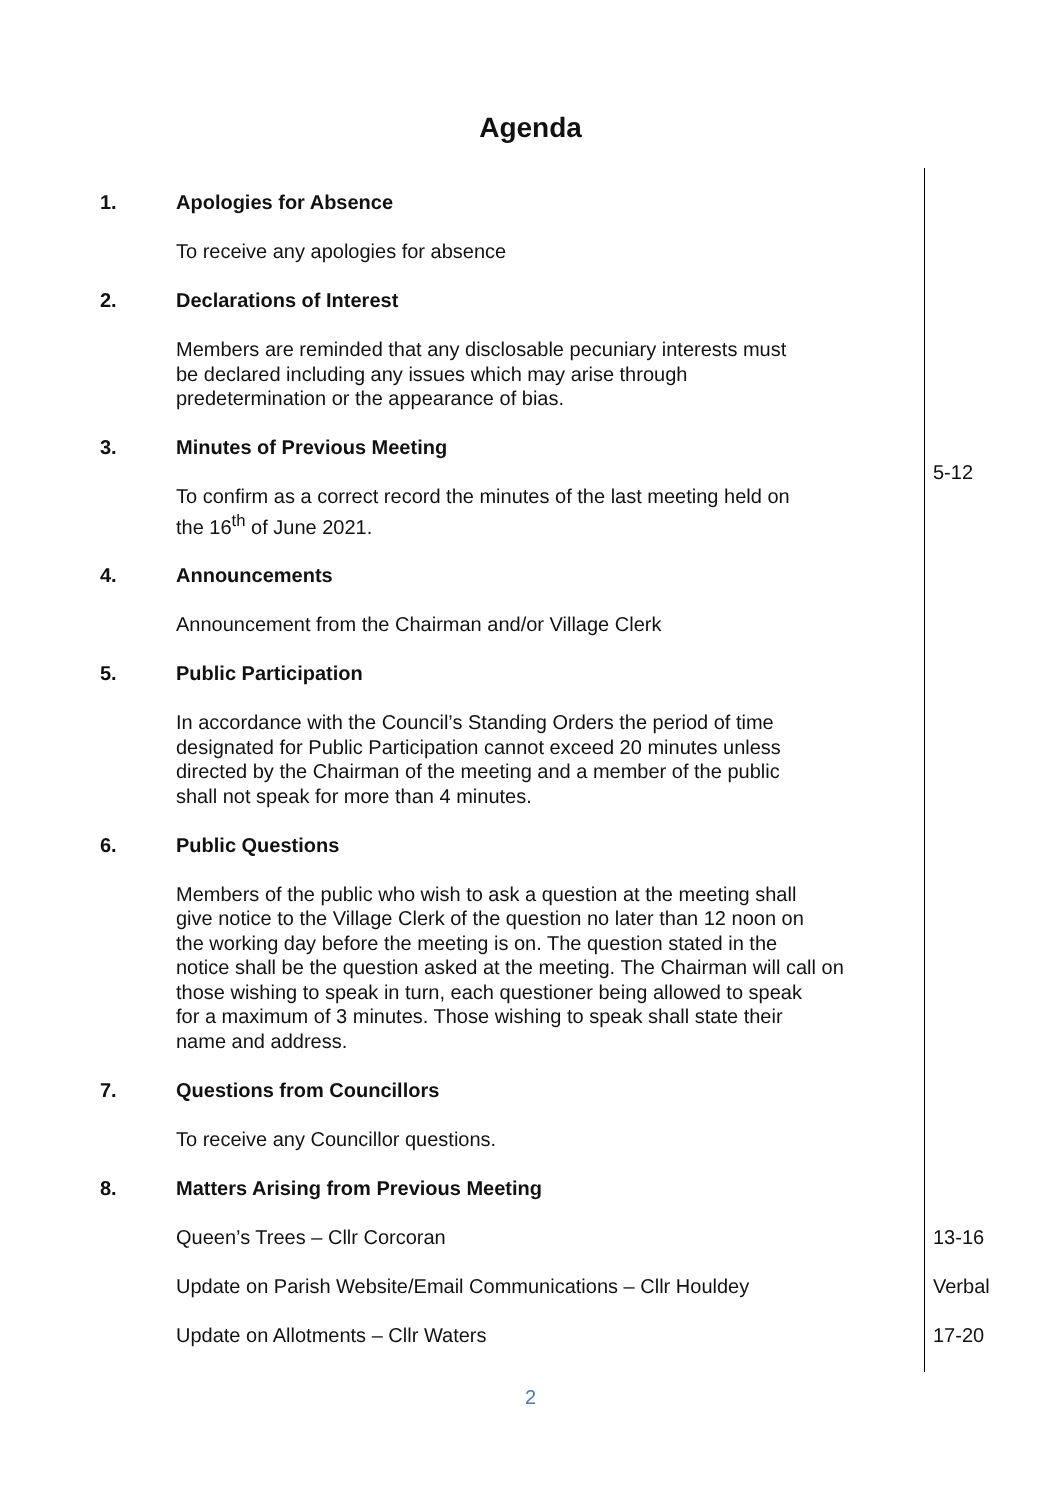Agenda
| 1. | Apologies for Absence To receive any apologies for absence | |
| 2. | Declarations of Interest Members are reminded that any disclosable pecuniary interests must be declared including any issues which may arise through predetermination or the appearance of bias. | |
| 3. | Minutes of Previous Meeting To confirm as a correct record the minutes of the last meeting held on the 16<sup>th</sup> of June 2021. | 5-12 |
| 4. | Announcements Announcement from the Chairman and/or Village Clerk | |
| 5. | Public Participation In accordance with the Council’s Standing Orders the period of time designated for Public Participation cannot exceed 20 minutes unless directed by the Chairman of the meeting and a member of the public shall not speak for more than 4 minutes. | |
| 6. | Public Questions Members of the public who wish to ask a question at the meeting shall give notice to the Village Clerk of the question no later than 12 noon on the working day before the meeting is on. The question stated in the notice shall be the question asked at the meeting. The Chairman will call on those wishing to speak in turn, each questioner being allowed to speak for a maximum of 3 minutes. Those wishing to speak shall state their name and address. | |
| 7. | Questions from Councillors To receive any Councillor questions. | |
| 8. | Matters Arising from Previous Meeting | |
| | Queen’s Trees – Cllr Corcoran | 13-16 |
| | Update on Parish Website/Email Communications – Cllr Houldey | Verbal |
| | Update on Allotments – Cllr Waters | 17-20 |
2